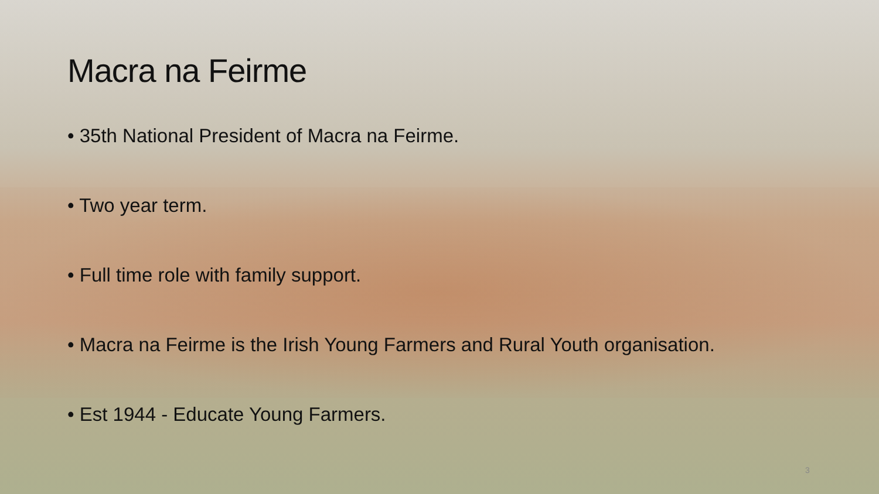Macra na Feirme
• 35th National President of Macra na Feirme.
• Two year term.
• Full time role with family support.
• Macra na Feirme is the Irish Young Farmers and Rural Youth organisation.
• Est 1944 - Educate Young Farmers.
3